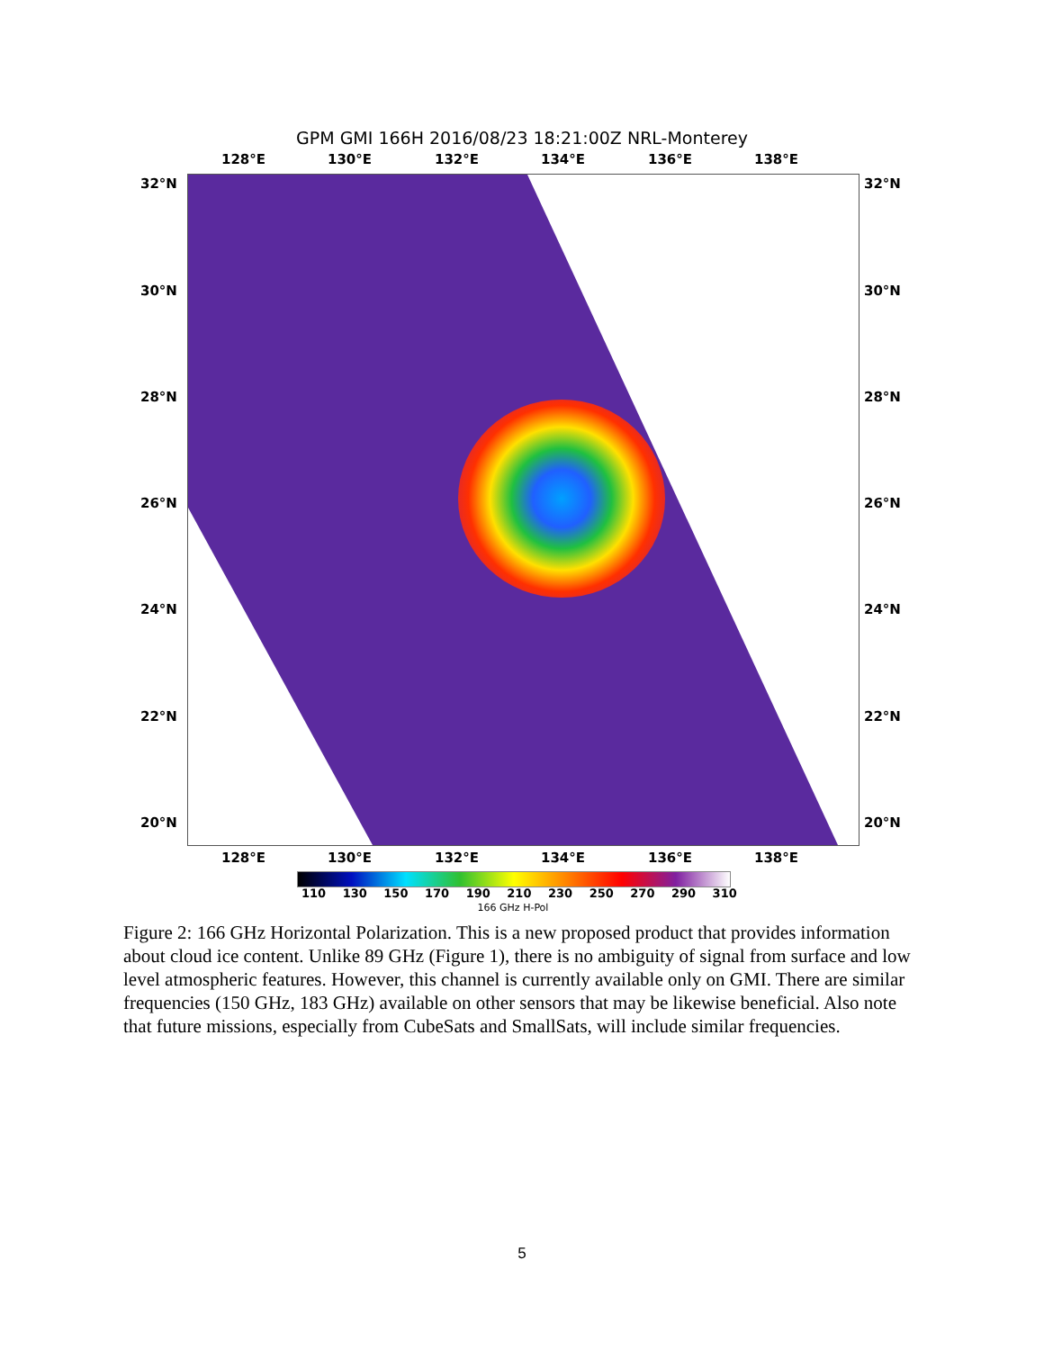GPM GMI 166H 2016/08/23 18:21:00Z NRL-Monterey
128°E 130°E 132°E 134°E 136°E 138°E
32°N 32°N
30°N 30°N
28°N 28°N
26°N 26°N
24°N 24°N
22°N 22°N
20°N 20°N
128°E 130°E 132°E 134°E 136°E 138°E
110 130 150 170 190 210 230 250 270 290 310
166 GHz H-Pol
Figure 2: 166 GHz Horizontal Polarization. This is a new proposed product that provides information about cloud ice content. Unlike 89 GHz (Figure 1), there is no ambiguity of signal from surface and low level atmospheric features. However, this channel is currently available only on GMI. There are similar frequencies (150 GHz, 183 GHz) available on other sensors that may be likewise beneficial. Also note that future missions, especially from CubeSats and SmallSats, will include similar frequencies.
5